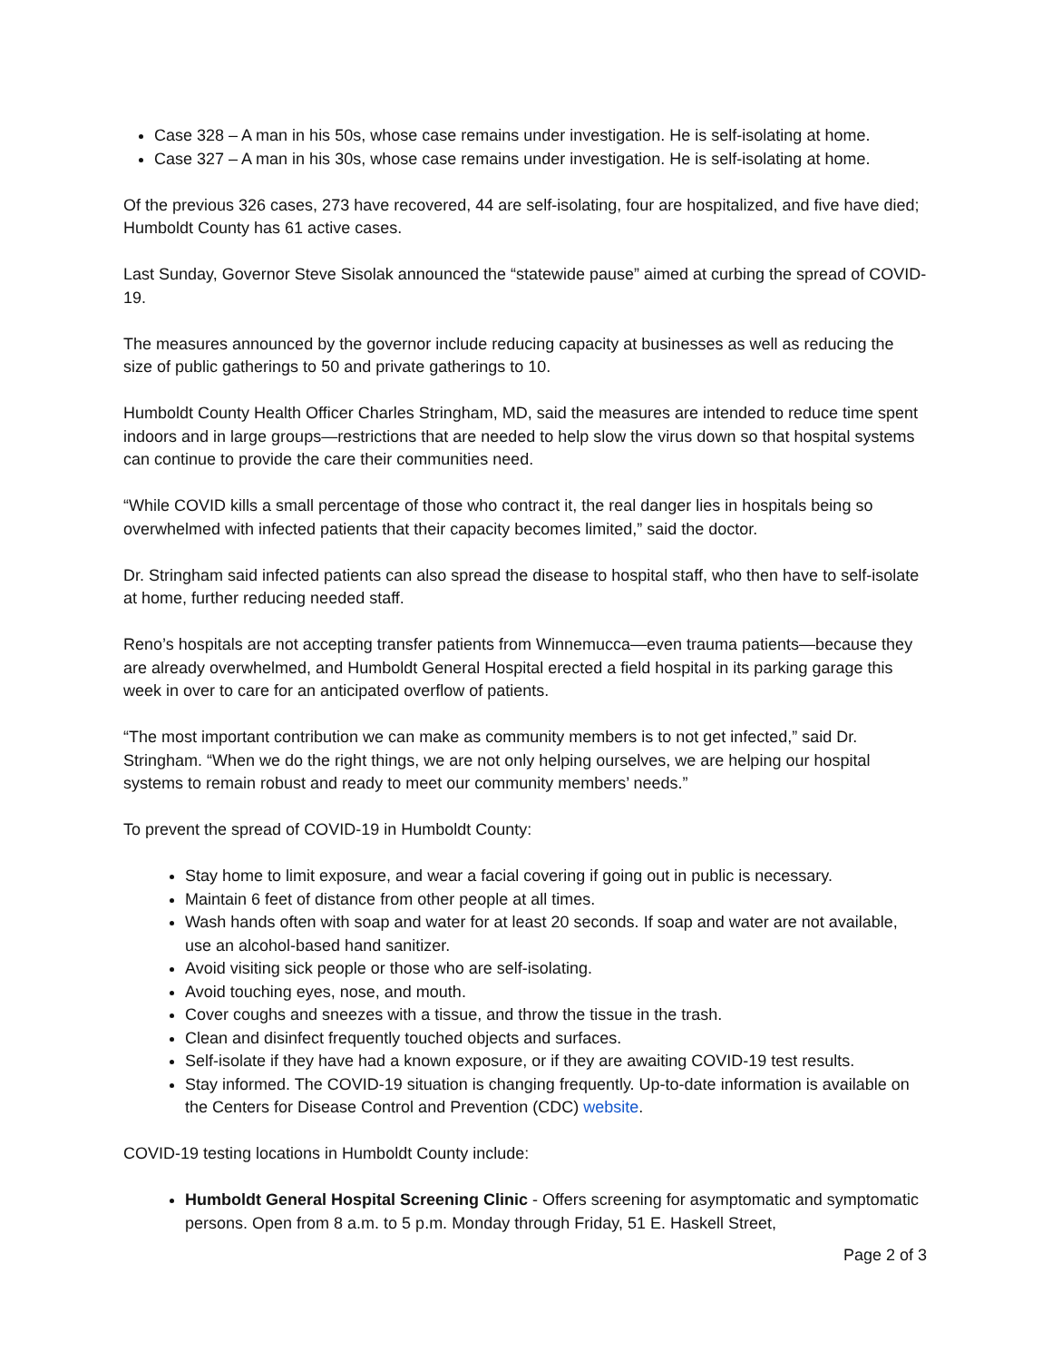Case 328 – A man in his 50s, whose case remains under investigation. He is self-isolating at home.
Case 327 – A man in his 30s, whose case remains under investigation. He is self-isolating at home.
Of the previous 326 cases, 273 have recovered, 44 are self-isolating, four are hospitalized, and five have died; Humboldt County has 61 active cases.
Last Sunday, Governor Steve Sisolak announced the “statewide pause” aimed at curbing the spread of COVID-19.
The measures announced by the governor include reducing capacity at businesses as well as reducing the size of public gatherings to 50 and private gatherings to 10.
Humboldt County Health Officer Charles Stringham, MD, said the measures are intended to reduce time spent indoors and in large groups—restrictions that are needed to help slow the virus down so that hospital systems can continue to provide the care their communities need.
“While COVID kills a small percentage of those who contract it, the real danger lies in hospitals being so overwhelmed with infected patients that their capacity becomes limited,” said the doctor.
Dr. Stringham said infected patients can also spread the disease to hospital staff, who then have to self-isolate at home, further reducing needed staff.
Reno’s hospitals are not accepting transfer patients from Winnemucca—even trauma patients—because they are already overwhelmed, and Humboldt General Hospital erected a field hospital in its parking garage this week in over to care for an anticipated overflow of patients.
“The most important contribution we can make as community members is to not get infected,” said Dr. Stringham. “When we do the right things, we are not only helping ourselves, we are helping our hospital systems to remain robust and ready to meet our community members’ needs.”
To prevent the spread of COVID-19 in Humboldt County:
Stay home to limit exposure, and wear a facial covering if going out in public is necessary.
Maintain 6 feet of distance from other people at all times.
Wash hands often with soap and water for at least 20 seconds. If soap and water are not available, use an alcohol-based hand sanitizer.
Avoid visiting sick people or those who are self-isolating.
Avoid touching eyes, nose, and mouth.
Cover coughs and sneezes with a tissue, and throw the tissue in the trash.
Clean and disinfect frequently touched objects and surfaces.
Self-isolate if they have had a known exposure, or if they are awaiting COVID-19 test results.
Stay informed. The COVID-19 situation is changing frequently. Up-to-date information is available on the Centers for Disease Control and Prevention (CDC) website.
COVID-19 testing locations in Humboldt County include:
Humboldt General Hospital Screening Clinic - Offers screening for asymptomatic and symptomatic persons. Open from 8 a.m. to 5 p.m. Monday through Friday, 51 E. Haskell Street,
Page 2 of 3